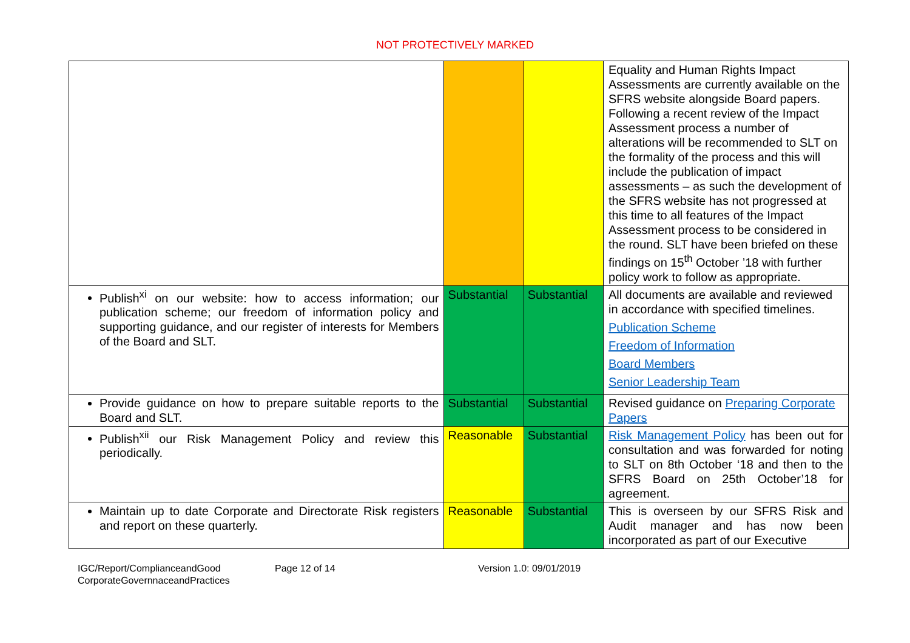NOT PROTECTIVELY MARKED
| | | | Equality and Human Rights Impact Assessments are currently available on the SFRS website alongside Board papers. Following a recent review of the Impact Assessment process a number of alterations will be recommended to SLT on the formality of the process and this will include the publication of impact assessments – as such the development of the SFRS website has not progressed at this time to all features of the Impact Assessment process to be considered in the round. SLT have been briefed on these findings on 15<sup>th</sup> October ’18 with further policy work to follow as appropriate. |
| Publish<sup>xi</sup> on our website: how to access information; our publication scheme; our freedom of information policy and supporting guidance, and our register of interests for Members of the Board and SLT. | Substantial | Substantial | All documents are available and reviewed in accordance with specified timelines. Publication Scheme Freedom of Information Board Members Senior Leadership Team |
| Provide guidance on how to prepare suitable reports to the Board and SLT. | Substantial | Substantial | Revised guidance on Preparing Corporate Papers |
| Publish<sup>xii</sup> our Risk Management Policy and review this periodically. | Reasonable | Substantial | Risk Management Policy has been out for consultation and was forwarded for noting to SLT on 8th October ‘18 and then to the SFRS Board on 25th October’18 for agreement. |
| Maintain up to date Corporate and Directorate Risk registers and report on these quarterly. | Reasonable | Substantial | This is overseen by our SFRS Risk and Audit manager and has now been incorporated as part of our Executive |
IGC/Report/ComplianceandGood CorporateGovernnaceandPractices
Page 12 of 14 Version 1.0: 09/01/2019